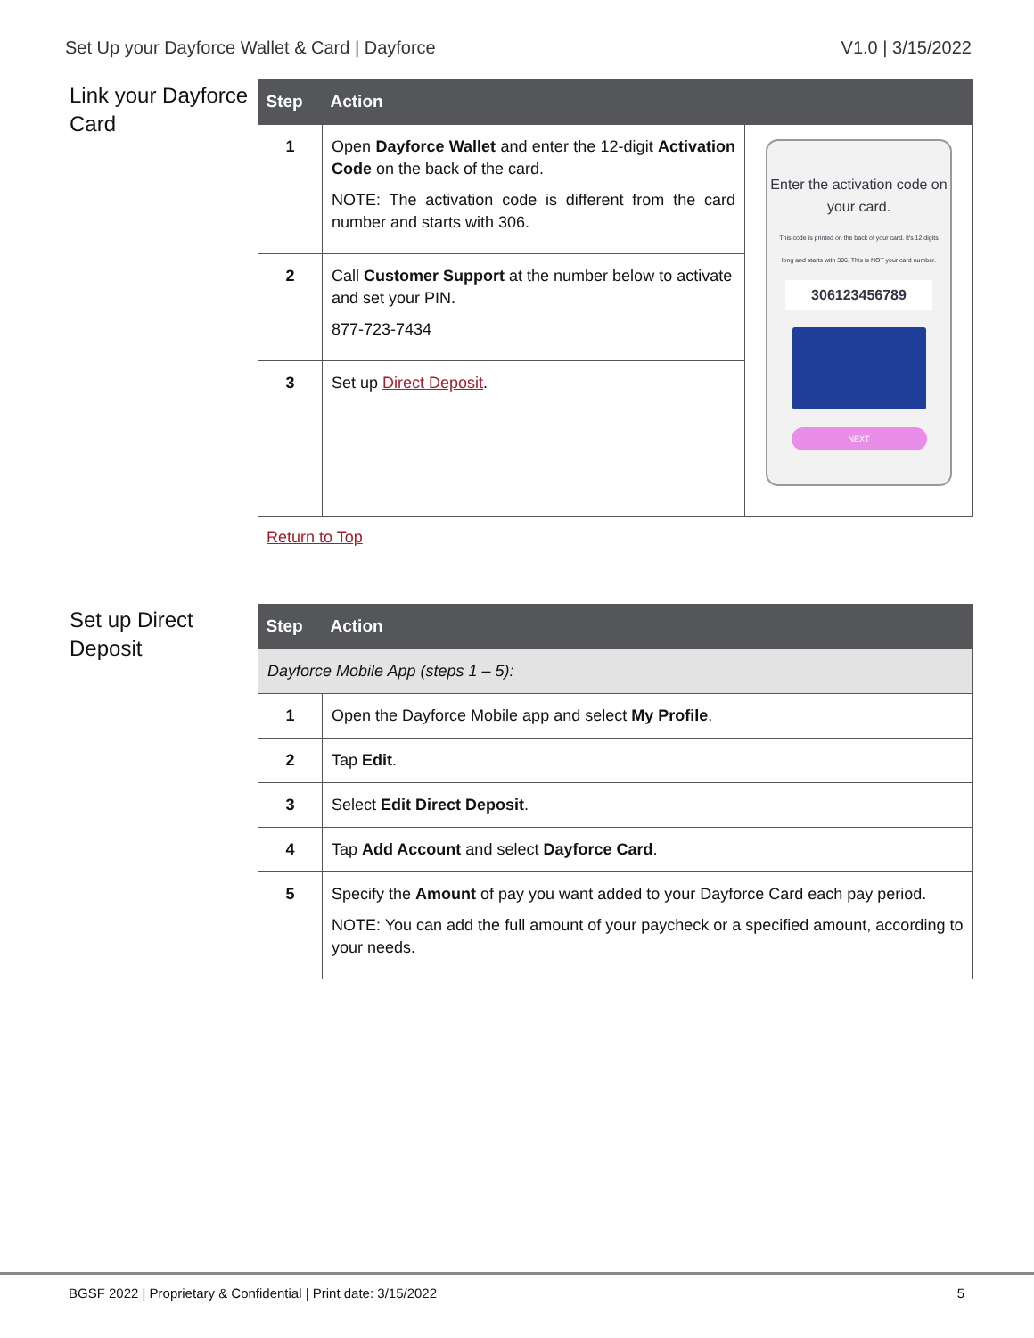Set Up your Dayforce Wallet & Card | Dayforce V1.0 | 3/15/2022
Link your Dayforce Card
| Step | Action | |
| --- | --- | --- |
| 1 | Open Dayforce Wallet and enter the 12-digit Activation Code on the back of the card. NOTE: The activation code is different from the card number and starts with 306. | Enter the activation code on your card. This code is printed on the back of your card. It's 12 digits long and starts with 306. This is NOT your card number. 306123456789 NEXT |
| 2 | Call Customer Support at the number below to activate and set your PIN. 877-723-7434 | |
| 3 | Set up Direct Deposit . | |
Return to Top
Set up Direct Deposit
| Step | Action |
| --- | --- |
| Dayforce Mobile App (steps 1 – 5): | |
| 1 | Open the Dayforce Mobile app and select My Profile . |
| 2 | Tap Edit . |
| 3 | Select Edit Direct Deposit . |
| 4 | Tap Add Account and select Dayforce Card . |
| 5 | Specify the Amount of pay you want added to your Dayforce Card each pay period. NOTE: You can add the full amount of your paycheck or a specified amount, according to your needs. |
BGSF 2022 | Proprietary & Confidential | Print date: 3/15/2022 5